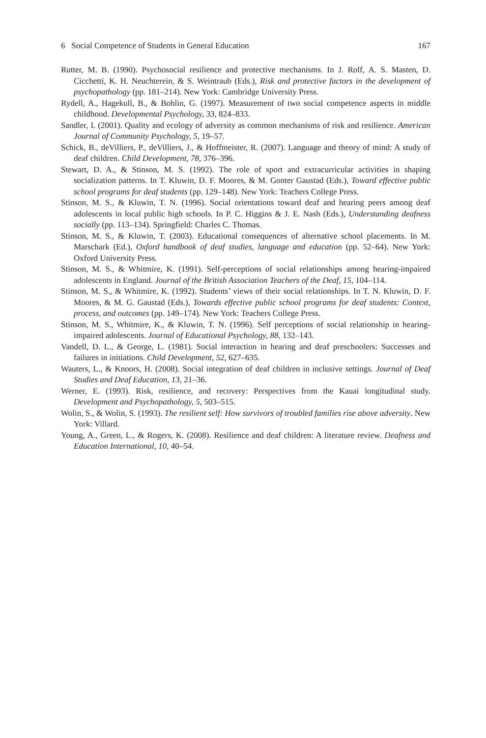6 Social Competence of Students in General Education 167
Rutter, M. B. (1990). Psychosocial resilience and protective mechanisms. In J. Rolf, A. S. Masten, D. Cicchetti, K. H. Neuchterein, & S. Weintraub (Eds.), Risk and protective factors in the development of psychopathology (pp. 181–214). New York: Cambridge University Press.
Rydell, A., Hagekull, B., & Bohlin, G. (1997). Measurement of two social competence aspects in middle childhood. Developmental Psychology, 33, 824–833.
Sandler, I. (2001). Quality and ecology of adversity as common mechanisms of risk and resilience. American Journal of Community Psychology, 5, 19–57.
Schick, B., deVilliers, P., deVilliers, J., & Hoffmeister, R. (2007). Language and theory of mind: A study of deaf children. Child Development, 78, 376–396.
Stewart, D. A., & Stinson, M. S. (1992). The role of sport and extracurricular activities in shaping socialization patterns. In T. Kluwin, D. F. Moores, & M. Gonter Gaustad (Eds.), Toward effective public school programs for deaf students (pp. 129–148). New York: Teachers College Press.
Stinson, M. S., & Kluwin, T. N. (1996). Social orientations toward deaf and hearing peers among deaf adolescents in local public high schools. In P. C. Higgins & J. E. Nash (Eds.), Understanding deafness socially (pp. 113–134). Springfield: Charles C. Thomas.
Stinson, M. S., & Kluwin, T. (2003). Educational consequences of alternative school placements. In M. Marschark (Ed.), Oxford handbook of deaf studies, language and education (pp. 52–64). New York: Oxford University Press.
Stinson, M. S., & Whitmire, K. (1991). Self-perceptions of social relationships among hearing-impaired adolescents in England. Journal of the British Association Teachers of the Deaf, 15, 104–114.
Stinson, M. S., & Whitmire, K. (1992). Students’ views of their social relationships. In T. N. Kluwin, D. F. Moores, & M. G. Gaustad (Eds.), Towards effective public school programs for deaf students: Context, process, and outcomes (pp. 149–174). New York: Teachers College Press.
Stinson, M. S., Whitmire, K., & Kluwin, T. N. (1996). Self perceptions of social relationship in hearing-impaired adolescents. Journal of Educational Psychology, 88, 132–143.
Vandell, D. L., & George, L. (1981). Social interaction in hearing and deaf preschoolers: Successes and failures in initiations. Child Development, 52, 627–635.
Wauters, L., & Knoors, H. (2008). Social integration of deaf children in inclusive settings. Journal of Deaf Studies and Deaf Education, 13, 21–36.
Werner, E. (1993). Risk, resilience, and recovery: Perspectives from the Kauai longitudinal study. Development and Psychopathology, 5, 503–515.
Wolin, S., & Wolin, S. (1993). The resilient self: How survivors of troubled families rise above adversity. New York: Villard.
Young, A., Green, L., & Rogers, K. (2008). Resilience and deaf children: A literature review. Deafness and Education International, 10, 40–54.